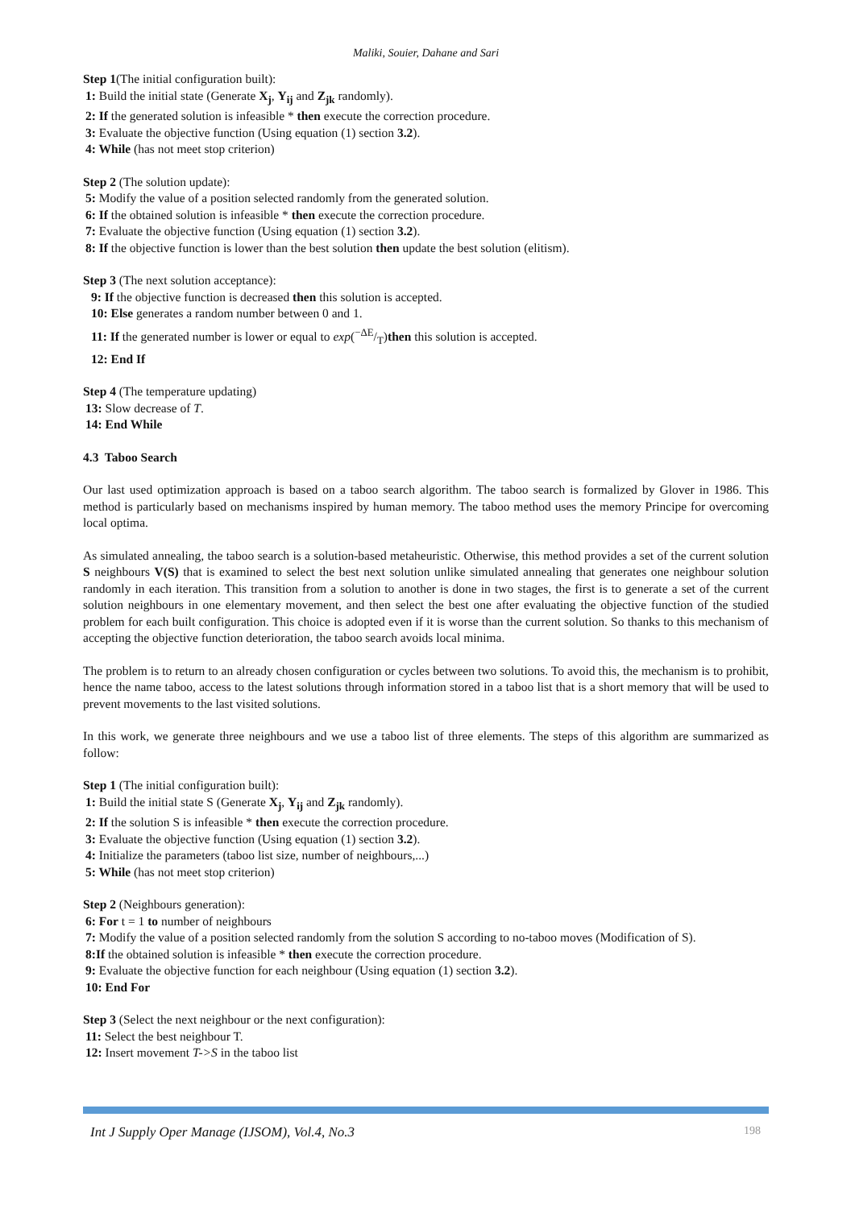Maliki, Souier, Dahane and Sari
Step 1(The initial configuration built):
1: Build the initial state (Generate X<sub>j</sub>, Y<sub>ij</sub> and Z<sub>jk</sub> randomly).
2: If the generated solution is infeasible * then execute the correction procedure.
3: Evaluate the objective function (Using equation (1) section 3.2).
4: While (has not meet stop criterion)
Step 2 (The solution update):
5: Modify the value of a position selected randomly from the generated solution.
6: If the obtained solution is infeasible * then execute the correction procedure.
7: Evaluate the objective function (Using equation (1) section 3.2).
8: If the objective function is lower than the best solution then update the best solution (elitism).
Step 3 (The next solution acceptance):
9: If the objective function is decreased then this solution is accepted.
10: Else generates a random number between 0 and 1.
11: If the generated number is lower or equal to exp(−ΔE/T)then this solution is accepted.
12: End If
Step 4 (The temperature updating)
13: Slow decrease of T.
14: End While
4.3 Taboo Search
Our last used optimization approach is based on a taboo search algorithm. The taboo search is formalized by Glover in 1986. This method is particularly based on mechanisms inspired by human memory. The taboo method uses the memory Principe for overcoming local optima.
As simulated annealing, the taboo search is a solution-based metaheuristic. Otherwise, this method provides a set of the current solution S neighbours V(S) that is examined to select the best next solution unlike simulated annealing that generates one neighbour solution randomly in each iteration. This transition from a solution to another is done in two stages, the first is to generate a set of the current solution neighbours in one elementary movement, and then select the best one after evaluating the objective function of the studied problem for each built configuration. This choice is adopted even if it is worse than the current solution. So thanks to this mechanism of accepting the objective function deterioration, the taboo search avoids local minima.
The problem is to return to an already chosen configuration or cycles between two solutions. To avoid this, the mechanism is to prohibit, hence the name taboo, access to the latest solutions through information stored in a taboo list that is a short memory that will be used to prevent movements to the last visited solutions.
In this work, we generate three neighbours and we use a taboo list of three elements. The steps of this algorithm are summarized as follow:
Step 1 (The initial configuration built):
1: Build the initial state S (Generate X<sub>j</sub>, Y<sub>ij</sub> and Z<sub>jk</sub> randomly).
2: If the solution S is infeasible * then execute the correction procedure.
3: Evaluate the objective function (Using equation (1) section 3.2).
4: Initialize the parameters (taboo list size, number of neighbours,...)
5: While (has not meet stop criterion)
Step 2 (Neighbours generation):
6: For t = 1 to number of neighbours
7: Modify the value of a position selected randomly from the solution S according to no-taboo moves (Modification of S).
8:If the obtained solution is infeasible * then execute the correction procedure.
9: Evaluate the objective function for each neighbour (Using equation (1) section 3.2).
10: End For
Step 3 (Select the next neighbour or the next configuration):
11: Select the best neighbour T.
12: Insert movement T->S in the taboo list
Int J Supply Oper Manage (IJSOM), Vol.4, No.3 198